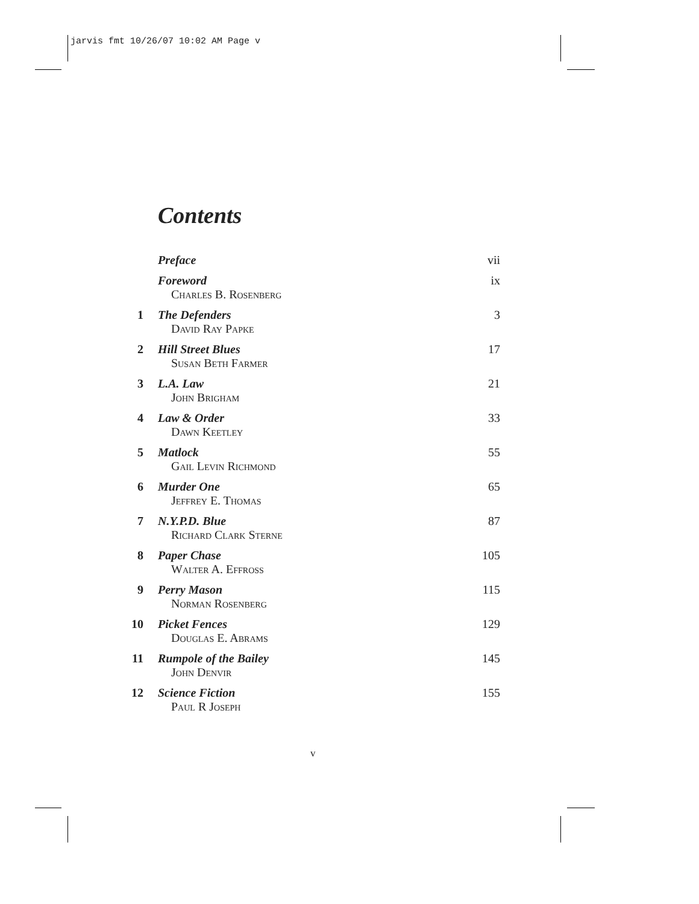jarvis fmt 10/26/07 10:02 AM Page v
Contents
Preface vii
Foreword
Charles B. Rosenberg ix
1 The Defenders
David Ray Papke 3
2 Hill Street Blues
Susan Beth Farmer 17
3 L.A. Law
John Brigham 21
4 Law & Order
Dawn Keetley 33
5 Matlock
Gail Levin Richmond 55
6 Murder One
Jeffrey E. Thomas 65
7 N.Y.P.D. Blue
Richard Clark Sterne 87
8 Paper Chase
Walter A. Effross 105
9 Perry Mason
Norman Rosenberg 115
10 Picket Fences
Douglas E. Abrams 129
11 Rumpole of the Bailey
John Denvir 145
12 Science Fiction
Paul R Joseph 155
v